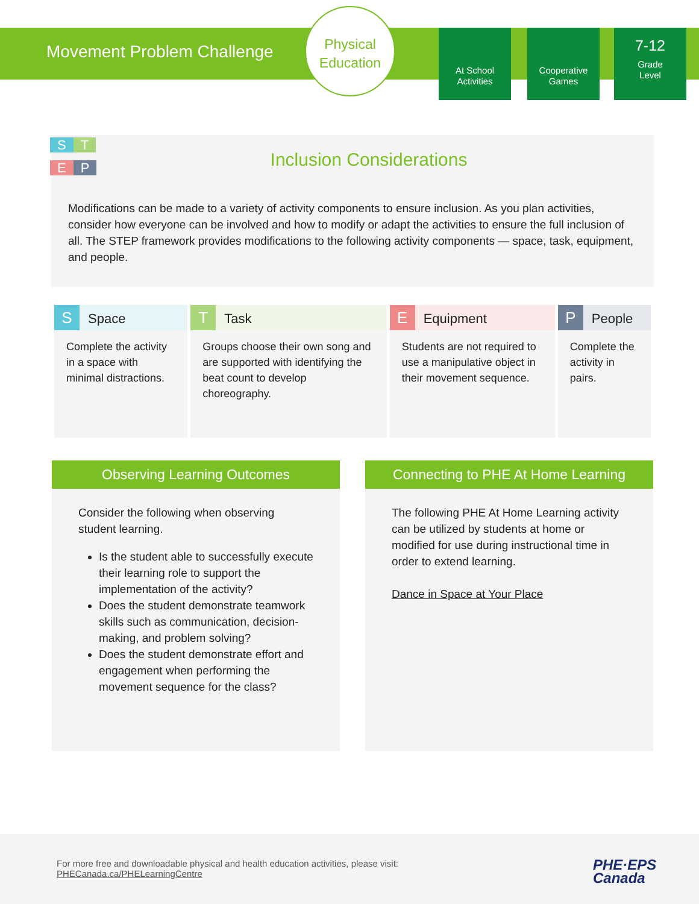Movement Problem Challenge
Physical
Education
At School
Activities
Cooperative
Games
7-12
Grade
Level
S T
E P
Inclusion Considerations
Modifications can be made to a variety of activity components to ensure inclusion. As you plan activities, consider how everyone can be involved and how to modify or adapt the activities to ensure the full inclusion of all. The STEP framework provides modifications to the following activity components — space, task, equipment, and people.
| S Space | T Task | E Equipment | P People |
| --- | --- | --- | --- |
| Complete the activity in a space with minimal distractions. | Groups choose their own song and are supported with identifying the beat count to develop choreography. | Students are not required to use a manipulative object in their movement sequence. | Complete the activity in pairs. |
Observing Learning Outcomes
Consider the following when observing student learning.
Is the student able to successfully execute their learning role to support the implementation of the activity?
Does the student demonstrate teamwork skills such as communication, decision-making, and problem solving?
Does the student demonstrate effort and engagement when performing the movement sequence for the class?
Connecting to PHE At Home Learning
The following PHE At Home Learning activity can be utilized by students at home or modified for use during instructional time in order to extend learning.
Dance in Space at Your Place
For more free and downloadable physical and health education activities, please visit:
PHECanada.ca/PHELearningCentre
PHE·EPS
Canada